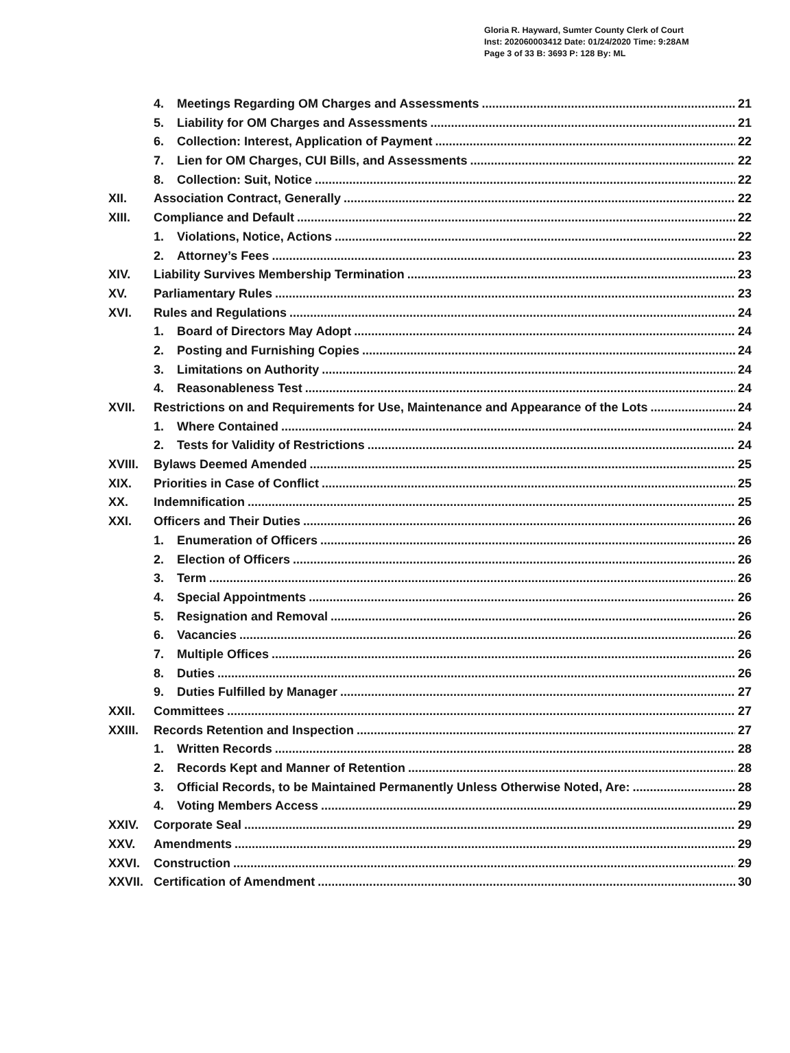Gloria R. Hayward, Sumter County Clerk of Court
Inst: 202060003412 Date: 01/24/2020 Time: 9:28AM
Page 3 of 33 B: 3693 P: 128 By: ML
4. Meetings Regarding OM Charges and Assessments 21
5. Liability for OM Charges and Assessments 21
6. Collection: Interest, Application of Payment 22
7. Lien for OM Charges, CUI Bills, and Assessments 22
8. Collection: Suit, Notice 22
XII. Association Contract, Generally 22
XIII. Compliance and Default 22
1. Violations, Notice, Actions 22
2. Attorney’s Fees 23
XIV. Liability Survives Membership Termination 23
XV. Parliamentary Rules 23
XVI. Rules and Regulations 24
1. Board of Directors May Adopt 24
2. Posting and Furnishing Copies 24
3. Limitations on Authority 24
4. Reasonableness Test 24
XVII. Restrictions on and Requirements for Use, Maintenance and Appearance of the Lots 24
1. Where Contained 24
2. Tests for Validity of Restrictions 24
XVIII. Bylaws Deemed Amended 25
XIX. Priorities in Case of Conflict 25
XX. Indemnification 25
XXI. Officers and Their Duties 26
1. Enumeration of Officers 26
2. Election of Officers 26
3. Term 26
4. Special Appointments 26
5. Resignation and Removal 26
6. Vacancies 26
7. Multiple Offices 26
8. Duties 26
9. Duties Fulfilled by Manager 27
XXII. Committees 27
XXIII. Records Retention and Inspection 27
1. Written Records 28
2. Records Kept and Manner of Retention 28
3. Official Records, to be Maintained Permanently Unless Otherwise Noted, Are: 28
4. Voting Members Access 29
XXIV. Corporate Seal 29
XXV. Amendments 29
XXVI. Construction 29
XXVII. Certification of Amendment 30